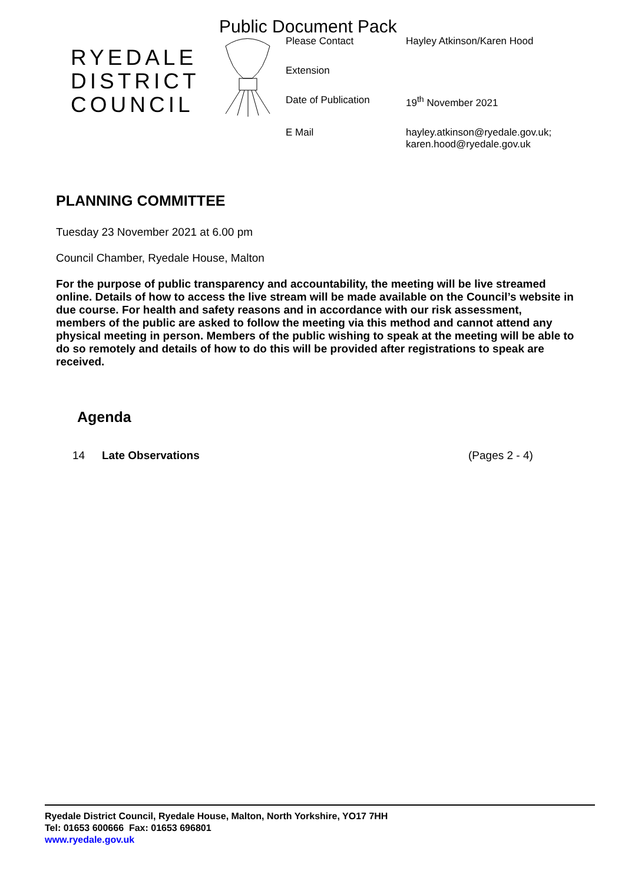Public Document Pack
RYEDALE DISTRICT COUNCIL
| Please Contact | Hayley Atkinson/Karen Hood |
| Extension | |
| Date of Publication | 19<sup>th</sup> November 2021 |
| E Mail | hayley.atkinson@ryedale.gov.uk; karen.hood@ryedale.gov.uk |
PLANNING COMMITTEE
Tuesday 23 November 2021 at 6.00 pm
Council Chamber, Ryedale House, Malton
For the purpose of public transparency and accountability, the meeting will be live streamed online. Details of how to access the live stream will be made available on the Council’s website in due course. For health and safety reasons and in accordance with our risk assessment, members of the public are asked to follow the meeting via this method and cannot attend any physical meeting in person. Members of the public wishing to speak at the meeting will be able to do so remotely and details of how to do this will be provided after registrations to speak are received.
Agenda
14 Late Observations (Pages 2 - 4)
Ryedale District Council, Ryedale House, Malton, North Yorkshire, YO17 7HH
Tel: 01653 600666 Fax: 01653 696801
www.ryedale.gov.uk